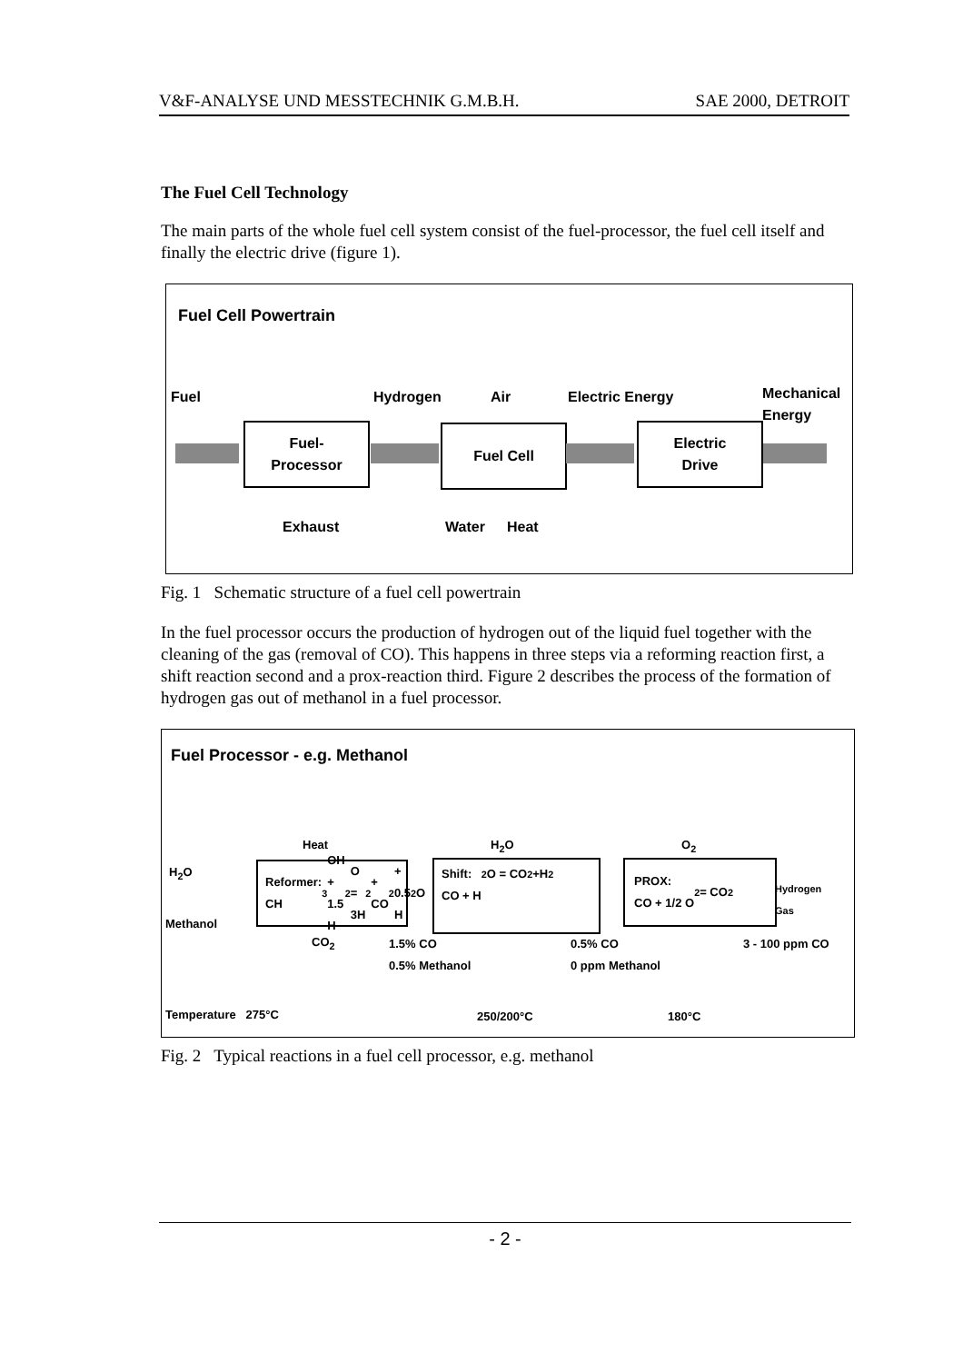V&F-ANALYSE UND MESSTECHNIK G.M.B.H. SAE 2000, DETROIT
The Fuel Cell Technology
The main parts of the whole fuel cell system consist of the fuel-processor, the fuel cell itself and finally the electric drive (figure 1).
Fuel Cell Powertrain
Fuel Hydrogen Air Electric Energy
Mechanical
Energy
Fuel-
Processor
Fuel Cell
Electric
Drive
Exhaust Water Heat
Fig. 1 Schematic structure of a fuel cell powertrain
In the fuel processor occurs the production of hydrogen out of the liquid fuel together with the cleaning of the gas (removal of CO). This happens in three steps via a reforming reaction first, a shift reaction second and a prox-reaction third. Figure 2 describes the process of the formation of hydrogen gas out of methanol in a fuel processor.
Fuel Processor - e.g. Methanol
Heat H<sub>2</sub>O O<sub>2</sub>
H<sub>2</sub>O
Methanol
Reformer:
CH<sub>3</sub>OH + 1.5 H<sub>2</sub>O =
3H<sub>2</sub> + CO<sub>2</sub> + 0.5 H<sub>2</sub>O
Shift:
CO + H<sub>2</sub>O = CO<sub>2</sub> +H<sub>2</sub>
PROX:
CO + 1/2 O<sub>2</sub> = CO<sub>2</sub>
Hydrogen
Gas
CO<sub>2</sub>
1.5% CO
0.5% Methanol
0.5% CO
0 ppm Methanol
3 - 100 ppm CO
Temperature 275°C 250/200°C 180°C
Fig. 2 Typical reactions in a fuel cell processor, e.g. methanol
- 2 -